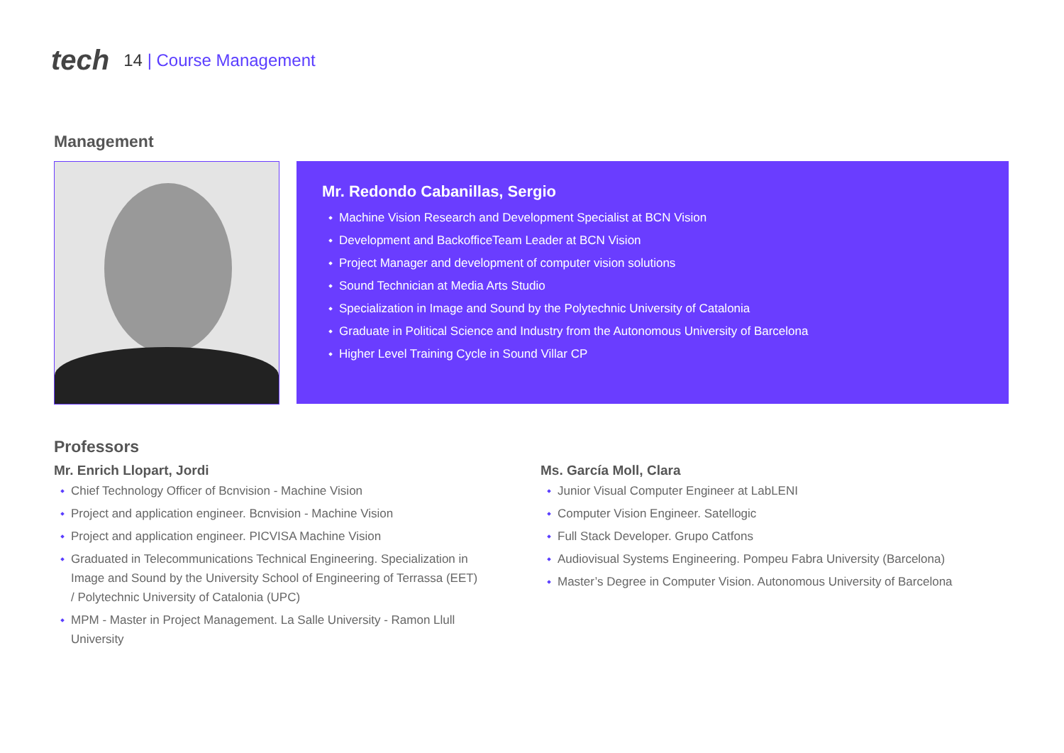tech
14 | Course Management
Management
Mr. Redondo Cabanillas, Sergio
Machine Vision Research and Development Specialist at BCN Vision
Development and BackofficeTeam Leader at BCN Vision
Project Manager and development of computer vision solutions
Sound Technician at Media Arts Studio
Specialization in Image and Sound by the Polytechnic University of Catalonia
Graduate in Political Science and Industry from the Autonomous University of Barcelona
Higher Level Training Cycle in Sound Villar CP
Professors
Mr. Enrich Llopart, Jordi
Chief Technology Officer of Bcnvision - Machine Vision
Project and application engineer. Bcnvision - Machine Vision
Project and application engineer. PICVISA Machine Vision
Graduated in Telecommunications Technical Engineering. Specialization in Image and Sound by the University School of Engineering of Terrassa (EET) / Polytechnic University of Catalonia (UPC)
MPM - Master in Project Management. La Salle University - Ramon Llull University
Ms. García Moll, Clara
Junior Visual Computer Engineer at LabLENI
Computer Vision Engineer. Satellogic
Full Stack Developer. Grupo Catfons
Audiovisual Systems Engineering. Pompeu Fabra University (Barcelona)
Master’s Degree in Computer Vision. Autonomous University of Barcelona